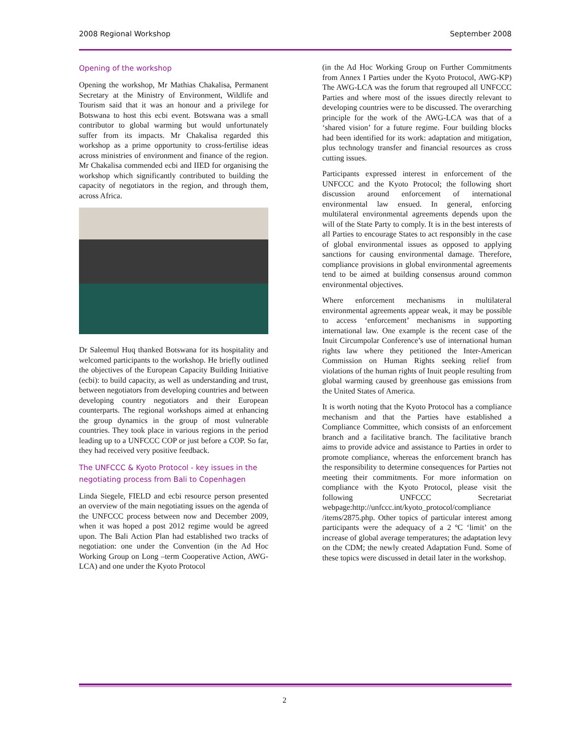2008 Regional Workshop September 2008
Opening of the workshop
Opening the workshop, Mr Mathias Chakalisa, Permanent Secretary at the Ministry of Environment, Wildlife and Tourism said that it was an honour and a privilege for Botswana to host this ecbi event. Botswana was a small contributor to global warming but would unfortunately suffer from its impacts. Mr Chakalisa regarded this workshop as a prime opportunity to cross-fertilise ideas across ministries of environment and finance of the region. Mr Chakalisa commended ecbi and IIED for organising the workshop which significantly contributed to building the capacity of negotiators in the region, and through them, across Africa.
Dr Saleemul Huq thanked Botswana for its hospitality and welcomed participants to the workshop. He briefly outlined the objectives of the European Capacity Building Initiative (ecbi): to build capacity, as well as understanding and trust, between negotiators from developing countries and between developing country negotiators and their European counterparts. The regional workshops aimed at enhancing the group dynamics in the group of most vulnerable countries. They took place in various regions in the period leading up to a UNFCCC COP or just before a COP. So far, they had received very positive feedback.
The UNFCCC & Kyoto Protocol - key issues in the negotiating process from Bali to Copenhagen
Linda Siegele, FIELD and ecbi resource person presented an overview of the main negotiating issues on the agenda of the UNFCCC process between now and December 2009, when it was hoped a post 2012 regime would be agreed upon. The Bali Action Plan had established two tracks of negotiation: one under the Convention (in the Ad Hoc Working Group on Long –term Cooperative Action, AWG-LCA) and one under the Kyoto Protocol
(in the Ad Hoc Working Group on Further Commitments from Annex I Parties under the Kyoto Protocol, AWG-KP) The AWG-LCA was the forum that regrouped all UNFCCC Parties and where most of the issues directly relevant to developing countries were to be discussed. The overarching principle for the work of the AWG-LCA was that of a ‘shared vision’ for a future regime. Four building blocks had been identified for its work: adaptation and mitigation, plus technology transfer and financial resources as cross cutting issues.
Participants expressed interest in enforcement of the UNFCCC and the Kyoto Protocol; the following short discussion around enforcement of international environmental law ensued. In general, enforcing multilateral environmental agreements depends upon the will of the State Party to comply. It is in the best interests of all Parties to encourage States to act responsibly in the case of global environmental issues as opposed to applying sanctions for causing environmental damage. Therefore, compliance provisions in global environmental agreements tend to be aimed at building consensus around common environmental objectives.
Where enforcement mechanisms in multilateral environmental agreements appear weak, it may be possible to access ‘enforcement’ mechanisms in supporting international law. One example is the recent case of the Inuit Circumpolar Conference’s use of international human rights law where they petitioned the Inter-American Commission on Human Rights seeking relief from violations of the human rights of Inuit people resulting from global warming caused by greenhouse gas emissions from the United States of America.
It is worth noting that the Kyoto Protocol has a compliance mechanism and that the Parties have established a Compliance Committee, which consists of an enforcement branch and a facilitative branch. The facilitative branch aims to provide advice and assistance to Parties in order to promote compliance, whereas the enforcement branch has the responsibility to determine consequences for Parties not meeting their commitments. For more information on compliance with the Kyoto Protocol, please visit the following UNFCCC Secretariat webpage:http://unfccc.int/kyoto_protocol/compliance /items/2875.php. Other topics of particular interest among participants were the adequacy of a 2 ºC ‘limit’ on the increase of global average temperatures; the adaptation levy on the CDM; the newly created Adaptation Fund. Some of these topics were discussed in detail later in the workshop.
2